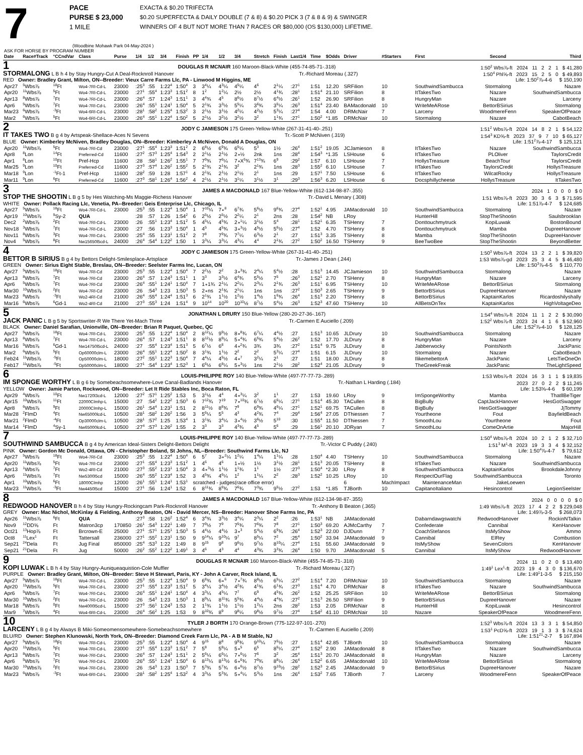7
PACE
PURSE $ 23,000
1 MILE
EXACTA & $0.20 TRIFECTA
$0.20 SUPERFECTA & DAILY DOUBLE (7 & 8) & $0.20 PICK 3 (7 & 8 & 9) & SWINGER
WINNERS OF 4 BUT NOT MORE THAN 7 RACES OR $80,000 (OS $130,000) LIFETIME.
(Woodbine Mohawk Park 04-May-2024 )
ASK FOR HORSE BY PROGRAM NUMBER
| Date | Race#Track | °CCndVar | Class | Purse | 1/4 | 1/2 | 3/4 | Finish | PP | 1/4 | 1/2 | 3/4 | Stretch | Finish | Last1/4 | Time | $Odds | Driver | #Starters | First | Second | Third |
| --- | --- | --- | --- | --- | --- | --- | --- | --- | --- | --- | --- | --- | --- | --- | --- | --- | --- | --- | --- | --- | --- | --- |
| 1 DOUGLAS R MCNAIR 160 Maroon-Black-White (455-74-85-71-.318) 1:50<sup>2</sup> Wbs⅞-ft 2024 11 2 2 1 $ 41,280 | | | | | | | | | | | | | | | | | | | | | | |
| STORMALONG L B h 4 by Stay Hungry-Cut A Deal-Rocknroll Hanover Tr.-Richard Moreau (.327) 1:50<sup>4</sup> Phl⅝-ft 2023 15 2 5 0 $ 49,893 | | | | | | | | | | | | | | | | | | | | | | |
| RED Owner: Bradley Grant, Milton, ON--Breeder: Vieux Carre Farms Llc, PA - Linwood M Higgins, ME Life: 1:50<sup>2</sup>⅞-4-6 $ 150,190 | | | | | | | | | | | | | | | | | | | | | | |
| Apr27 | <sup>5</sup> Wbs⅞ | <sup>18</sup> Ft | Wo4-7Rl-Cd-L | 23000 | :25<sup>3</sup> | :55 | 1:22<sup>4</sup> | 1:50<sup>4</sup> | 3 | 3<sup>4</sup>¼ | 4<sup>3</sup>¼ | 4<sup>5</sup>¼ | 4<sup>6</sup> | 2<sup>1</sup>¼ | :27<sup>1</sup> | 1:51 | 12.20 | SRFilion | 10 | SouthwindSambucca | Stormalong | Nazare |
| Apr20 | <sup>11</sup> Wbs⅞ | <sup>5</sup> Ft | Wo4-7Rl-Cd-L | 23000 | :27<sup>1</sup> | :55<sup>4</sup> | 1:23<sup>3</sup> | 1:51<sup>2</sup> | 8 | 1<sup>2</sup> | 1<sup>2</sup>¼ | 2½ | 2½ | 4<sup>1</sup>¾ | :28<sup>1</sup> | 1:51<sup>4</sup> | 21.10 | SRFilion | 8 | ItTakesTwo | Nazare | SouthwindSambucca |
| Apr13 | <sup>8</sup> Wbs⅞ | <sup>7</sup> Ft | Wo4-7Rl-Cd-L | 23000 | :26<sup>4</sup> | :57 | 1:24<sup>3</sup> | 1:51<sup>1</sup> | 3 | 4<sup>4</sup>¾ | 4<sup>5</sup> | 8<sup>6</sup>½ | 8<sup>7</sup>½ | 6<sup>4</sup>½ | :26<sup>1</sup> | 1:52 | 26.90 | SRFilion | 8 | HungryMan | Nazare | Larceny |
| Apr6 | <sup>5</sup> Wbs⅞ | <sup>7</sup> Ft | Wo4-7Rl-Cd-L | 23000 | :26<sup>4</sup> | :55<sup>1</sup> | 1:24<sup>1</sup> | 1:50<sup>4</sup> | 5 | 2<sup>1</sup>¾ | 3<sup>3</sup>½ | 5<sup>5</sup>¼ | 3<sup>6</sup>¾ | 3<sup>5</sup>¼ | :26<sup>3</sup> | 1:51<sup>4</sup> | 23.40 | BAMacdonald | 10 | WriteMeARose | BettorBSirius | Stormalong |
| Mar23 | <sup>6</sup> Wbs⅞ | <sup>-3</sup>Ft | Wo4-6Rl-Cd-L | 23000 | :28<sup>1</sup> | :58<sup>2</sup> | 1:25<sup>4</sup> | 1:53<sup>2</sup> | 3 | 2<sup>1</sup>½ | 3<sup>1</sup>½ | 4<sup>2</sup>¼ | 4<sup>2</sup>½ | 5<sup>3</sup>¼ | :27<sup>4</sup> | 1:54 | 4.00 | DRMcNair | 7 | Larceny | WoodmereFenn | SpeakerOfPeace |
| Mar2 | <sup>6</sup> Wbs⅞ | <sup>5</sup> Ft | Wo4-6Rl-Cd-L | 23000 | :26<sup>4</sup> | :55<sup>1</sup> | 1:22<sup>4</sup> | 1:50<sup>2</sup> | 5 | 2<sup>1</sup>½ | 3<sup>2</sup>½ | 3<sup>2</sup>½ | 3<sup>2</sup> | 1<sup>1</sup>¾ | :27<sup>1</sup> | 1:50<sup>2</sup> | *1.85 | DRMcNair | 10 | Stormalong | Nazare | CabotBeach |
| 2 JODY C JAMIESON 175 Green-Yellow-White (267-31-41-40-.251) 1:51<sup>2</sup> Wbs⅞-ft 2024 14 8 2 1 $ 54,122 | | | | | | | | | | | | | | | | | | | | | | |
| IT TAKES TWO B g 4 by Artspeak-Shellace-Aces N Sevens Tr.-Scott P McNiven (.319) 1:54<sup>3</sup> KD⅝-ft 2023 37 9 7 10 $ 65,127 | | | | | | | | | | | | | | | | | | | | | | |
| BLUE Owner: Kimberley McNiven, Bradley Douglas, ON--Breeder: Kimberley A McNiven, Donald A Douglas, ON Life: 1:51<sup>2</sup>⅞-4-17 $ 125,121 | | | | | | | | | | | | | | | | | | | | | | |
| Apr20 | <sup>11</sup> Wbs⅞ | <sup>5</sup> Ft | Wo4-7Rl-Cd | 23000 | :27<sup>1</sup> | :55<sup>4</sup> | 1:23<sup>3</sup> | 1:51<sup>2</sup> | 2 | 6<sup>8</sup>½ | 6<sup>9</sup>¾ | 6<sup>5</sup>¼ | 5<sup>3</sup> | 1½ | :26<sup>4</sup> | 1:51<sup>2</sup> | 19.05 | JCJamieson | 8 | ItTakesTwo | Nazare | SouthwindSambucca |
| Apr8 | <sup>8</sup> Lon | <sup>14</sup> Ft | Preferred-Cd | 11600 | :27<sup>2</sup> | :57<sup>3</sup> | 1:25<sup>4</sup> | 1:54<sup>3</sup> | 2 | 2<sup>1</sup>½ | 2<sup>1</sup>½ | 2∘½ | 2nk | 1ns | :28<sup>4</sup> | 1:54<sup>3</sup> | *1.35 | LSHouse | 6 | ItTakesTwo | PLOliver | TaylorsCredit |
| Apr1 | <sup>8</sup> Lon | <sup>10</sup> Ft | Pref-Hcp | 11600 | :28 | :58<sup>1</sup> | 1:26<sup>2</sup> | 1:55<sup>1</sup> | 7 | 7<sup>9</sup>¾ | 7<sup>6</sup>¼ | 7∘X<sup>5</sup>¾ | 7<sup>13</sup>¾ | 6<sup>9</sup> | :29<sup>2</sup> | 1:57 | 6.10 | LSHouse | 7 | HollysTreasure | BeachTour | TaylorsCredit |
| Mar25 | <sup>9</sup> Lon | <sup>10</sup> Ft | Preferred-Cd | 11600 | :27<sup>3</sup> | :57<sup>4</sup> | 1:26<sup>2</sup> | 1:55<sup>2</sup> | 5 | 2<sup>1</sup>¾ | 2<sup>1</sup>¾ | 3<sup>2</sup> | 2<sup>1</sup>¾ | 1ns | :28<sup>3</sup> | 1:55<sup>2</sup> | 6.10 | LSHouse | 7 | ItTakesTwo | TaylorsCredit | HollysTreasure |
| Mar18 | <sup>9</sup> Lon | <sup>-1</sup>Ft-1 | Pref-Hcp | 11600 | :28<sup>2</sup> | :59 | 1:28 | 1:57<sup>1</sup> | 4 | 2<sup>1</sup>¾ | 2<sup>1</sup>½ | 2<sup>1</sup>½ | 2<sup>1</sup> | 1ns | :29 | 1:57<sup>1</sup> | 7.50 | LSHouse | 6 | ItTakesTwo | WilcatRocky | HollysTreasure |
| Mar11 | <sup>9</sup> Lon | <sup>6</sup> Ft | Preferred-Cd | 11600 | :27<sup>3</sup> | :58<sup>1</sup> | 1:26<sup>4</sup> | 1:56<sup>2</sup> | 4 | 2<sup>1</sup>½ | 2<sup>1</sup>½ | 3<sup>1</sup>¼ | 3<sup>1</sup>½ | 3<sup>1</sup> | :29<sup>3</sup> | 1:56<sup>3</sup> | 6.20 | LSHouse | 6 | Docsphillycheese | HollysTreasure | ItTakesTwo |
| 3 JAMES A MACDONALD 167 Blue-Yellow-White (612-134-98-87-.355) 2024 1 0 0 0 $ 0 | | | | | | | | | | | | | | | | | | | | | | |
| STOP THE SHOOTIN L B g 5 by Hes Watching-Ms Maggie-Richess Hanover Tr.-David L Menary (.308) 1:51 Wbs⅞-ft 2023 30 3 6 3 $ 71,595 | | | | | | | | | | | | | | | | | | | | | | |
| WHITE Owner: Pollack Racing Llc, Venetia, PA--Breeder: Geis Enterprise Llc, Chicago, IL Life: 1:51⅞-4-7 $ 124,685 | | | | | | | | | | | | | | | | | | | | | | |
| Apr27 | <sup>5</sup> Wbs⅞ | <sup>18</sup> Ft | Wo4-7Rl-Cd-L | 23000 | :25<sup>3</sup> | :55 | 1:22<sup>4</sup> | 1:50<sup>4</sup> | 1 | 7<sup>10</sup>¼ | 7∘<sup>8</sup> | 6<sup>7</sup>¾ | 5<sup>6</sup>½ | 9<sup>6</sup>¾ | :27<sup>4</sup> | 1:52<sup>1</sup> | 4.95 | JAMacdonald | 10 | SouthwindSambucca | Stormalong | Nazare |
| Apr19 | <sup>10</sup> Wbs⅞ | <sup>9</sup> Sy-2 | QUA | | :28 | :57 | 1:26 | 1:54<sup>2</sup> | 6 | 2<sup>5</sup>½ | 2<sup>5</sup>½ | 2<sup>2</sup>¼ | 2<sup>1</sup> | 2ns | :28 | 1:54<sup>2</sup> | NB | LRoy | | HunterHill | StopTheShootin | Saulsbrooklan |
| Dec2 | <sup>2</sup> Wbs⅞ | <sup>2</sup> Ft | Wo4-7Rl-Cd-L | 23000 | :26 | :55<sup>1</sup> | 1:23<sup>4</sup> | 1:51<sup>2</sup> | 5 | 4<sup>5</sup>¼ | 4<sup>5</sup>¾ | 2∘<sup>1</sup>¼ | 3<sup>1</sup>½ | 5<sup>4</sup> | :28<sup>1</sup> | 1:52<sup>1</sup> | 6.35 | TSHenry | 7 | Donttouchmytruck | KopiLuwak | BostonBound |
| Nov18 | <sup>3</sup> Wbs⅞ | <sup>7</sup> Ft | Wo4-7Rl-Cd-L | 23000 | :27 | :56 | 1:23<sup>3</sup> | 1:50<sup>4</sup> | 1 | 4<sup>5</sup> | 4<sup>5</sup>¾ | 3∘<sup>3</sup>½ | 4<sup>5</sup>½ | 5<sup>6</sup>½ | :27<sup>4</sup> | 1:52 | 4.70 | TSHenry | 8 | Donttouchmytruck | Mamba | DupreeHanover |
| Nov11 | <sup>8</sup> Wbs⅞ | <sup>3</sup> Ft | Wo4-7Rl-Cd-L | 23000 | :25<sup>4</sup> | :55 | 1:23<sup>1</sup> | 1:51<sup>2</sup> | 2 | 7<sup>8</sup> | 7<sup>9</sup>¾ | 7<sup>7</sup>¼ | 6<sup>3</sup>½ | 2<sup>1</sup> | :27 | 1:51<sup>3</sup> | 3.35 | TSHenry | 8 | Mamba | StopTheShootin | DupreeHanover |
| Nov4 | <sup>5</sup> Wbs⅞ | <sup>8</sup> Ft | Nw15650l5cd-L | 24000 | :26<sup>4</sup> | :54<sup>4</sup> | 1:22<sup>2</sup> | 1:50 | 1 | 3<sup>3</sup>¼ | 3<sup>3</sup>¼ | 4<sup>3</sup>¼ | 4<sup>4</sup> | 2<sup>1</sup>¾ | :27<sup>2</sup> | 1:50<sup>2</sup> | 16.50 | TSHenry | 9 | BeeTwoBee | StopTheShootin | BeyondBetter |
| 4 JODY C JAMIESON 175 Green-Yellow-White (267-31-41-40-.251) 1:50<sup>3</sup> Wbs⅞-ft 2024 13 2 2 1 $ 39,820 | | | | | | | | | | | | | | | | | | | | | | |
| BETTOR B SIRIUS B g 4 by Bettors Delight-Smilesplace-Artsplace Tr.-James J Dean (.244) 1:53 Wbs⅞-gd 2023 25 3 4 5 $ 46,480 | | | | | | | | | | | | | | | | | | | | | | |
| GREEN Owner: Sirius Eight Stable, Breslau, ON--Breeder: Seelster Farms Inc, Lucan, ON Life: 1:50<sup>3</sup>⅞-4-5 $ 110,770 | | | | | | | | | | | | | | | | | | | | | | |
| Apr27 | <sup>5</sup> Wbs⅞ | <sup>18</sup> Ft | Wo4-7Rl-Cd | 23000 | :25<sup>3</sup> | :55 | 1:22<sup>4</sup> | 1:50<sup>4</sup> | 7 | 2<sup>2</sup>½ | 2<sup>2</sup> | 3∘<sup>3</sup>¾ | 2<sup>4</sup>¼ | 5<sup>4</sup>½ | :28 | 1:51<sup>3</sup> | 14.45 | JCJamieson | 10 | SouthwindSambucca | Stormalong | Nazare |
| Apr13 | <sup>8</sup> Wbs⅞ | <sup>7</sup> Ft | Wo4-7Rl-Cd | 23000 | :26<sup>4</sup> | :57 | 1:24<sup>3</sup> | 1:51<sup>1</sup> | 1 | 3<sup>3</sup> | 3<sup>3</sup>½ | 6<sup>4</sup>¾ | 5<sup>5</sup>½ | 7<sup>5</sup> | :26<sup>3</sup> | 1:52<sup>1</sup> | 2.70 | TSHenry | 8 | HungryMan | Nazare | Larceny |
| Apr6 | <sup>5</sup> Wbs⅞ | <sup>7</sup> Ft | Wo4-7Rl-Cd | 23000 | :26<sup>4</sup> | :55<sup>1</sup> | 1:24<sup>1</sup> | 1:50<sup>4</sup> | 7 | 1∘1¾ | 2<sup>1</sup>¼ | 2<sup>2</sup>¼ | 2<sup>3</sup>¼ | 2<sup>1</sup>¾ | :26<sup>3</sup> | 1:51<sup>1</sup> | 6.95 | TSHenry | 10 | WriteMeARose | BettorBSirius | Stormalong |
| Mar30 | <sup>10</sup> Wbs⅞ | <sup>2</sup> Ft | Wo4-7Rl-Cd | 23000 | :26 | :54<sup>3</sup> | 1:23 | 1:50<sup>3</sup> | 5 | 2∘ns | 2<sup>1</sup>¾ | 2<sup>1</sup>¼ | 1ns | 1ns | :27<sup>2</sup> | 1:50<sup>3</sup> | 2.65 | TSHenry | 9 | BettorBSirius | DupreeHanover | Nazare |
| Mar23 | <sup>8</sup> Wbs⅞ | <sup>-3</sup>Ft | Wo2-4Rl-Cd | 21000 | :26<sup>4</sup> | :55<sup>4</sup> | 1:24<sup>4</sup> | 1:51<sup>3</sup> | 6 | 2<sup>1</sup>¾ | 1<sup>1</sup>½ | 1<sup>2</sup>½ | 1<sup>4</sup>½ | 1<sup>6</sup>¾ | :26<sup>4</sup> | 1:51<sup>3</sup> | 2.20 | TSHenry | 8 | BettorBSirius | KaptainKarlos | Ricardoshilyshally |
| Mar16 | <sup>6</sup> Wbs⅞ | <sup>6</sup> Gd-1 | Wo2-4Rl-Cd | 21000 | :27<sup>3</sup> | :55<sup>3</sup> | 1:24 | 1:51<sup>4</sup> | 9 | 10<sup>14</sup> | 10<sup>20</sup> | 10<sup>10</sup>½ | 8<sup>7</sup>½ | 5<sup>4</sup>½ | :26<sup>3</sup> | 1:52<sup>3</sup> | 47.60 | TSHenry | 10 | AllBetsOnTex | KaptainKarlos | HighVoltageDeo |
| 5 JONATHAN L DRURY 150 Blue-Yellow (280-20-27-36-.167) 1:54<sup>4</sup> Wbs⅞-ft 2024 11 1 2 2 $ 30,090 | | | | | | | | | | | | | | | | | | | | | | |
| JACK PANIC L B g 5 by Sportswriter-R We There Yet-Mach Three Tr.-Carmen E Auciello (.209) 1:52<sup>2</sup> Wbs⅞-ft 2023 24 4 1 6 $ 52,960 | | | | | | | | | | | | | | | | | | | | | | |
| BLACK Owner: Daniel Sarafian, Unionville, ON--Breeder: Brian R Paquet, Quebec, QC Life: 1:52<sup>2</sup>⅞-4-10 $ 128,125 | | | | | | | | | | | | | | | | | | | | | | |
| Apr27 | <sup>5</sup> Wbs⅞ | <sup>18</sup> Ft | Wo4-7Rl-Cd-L | 23000 | :25<sup>3</sup> | :55 | 1:22<sup>4</sup> | 1:50<sup>4</sup> | 2 | 8<sup>12</sup>¼ | 9<sup>9</sup>½ | 8∘<sup>8</sup>¾ | 6<sup>7</sup>¼ | 4<sup>4</sup>½ | :27 | 1:51<sup>3</sup> | 10.65 | JLDrury | 10 | SouthwindSambucca | Stormalong | Nazare |
| Apr13 | <sup>8</sup> Wbs⅞ | <sup>7</sup> Ft | Wo4-7Rl-Cd-L | 23000 | :26<sup>4</sup> | :57 | 1:24<sup>3</sup> | 1:51<sup>1</sup> | 8 | 8<sup>12</sup>½ | 8<sup>9</sup>¼ | 5∘<sup>4</sup>¾ | 6<sup>5</sup>¾ | 5<sup>4</sup>½ | :26<sup>2</sup> | 1:52 | 17.70 | JLDrury | 8 | HungryMan | Nazare | Larceny |
| Mar16 | <sup>5</sup> Wbs⅞ | <sup>6</sup> Gd-1 | Nw14750l5cd-L | 24000 | :27 | :55<sup>4</sup> | 1:23<sup>4</sup> | 1:51<sup>3</sup> | 5 | 6<sup>7</sup>½ | 6<sup>8</sup> | 4∘<sup>2</sup>¾ | 3¾ | 3¾ | :27<sup>2</sup> | 1:51<sup>4</sup> | 9.75 | JLDrury | 8 | Jabberwocky | PointsNorth | JackPanic |
| Mar2 | <sup>6</sup> Wbs⅞ | <sup>5</sup> Ft | Op60000clm-L | 23000 | :26<sup>4</sup> | :55<sup>1</sup> | 1:22<sup>4</sup> | 1:50<sup>2</sup> | 8 | 3<sup>1</sup>¾ | 1<sup>1</sup>½ | 2<sup>2</sup> | 2<sup>2</sup> | 5<sup>3</sup>¼ | :27<sup>4</sup> | 1:51 | 6.15 | JLDrury | 10 | Stormalong | Nazare | CabotBeach |
| Feb24 | <sup>11</sup> Wbs⅞ | <sup>-5</sup>Ft | Op50000clm-L | 18000 | :27<sup>2</sup> | :55<sup>1</sup> | 1:22<sup>3</sup> | 1:50<sup>4</sup> | 7 | 4<sup>4</sup>¼ | 4<sup>5</sup>½ | 4∘<sup>7</sup> | 3<sup>2</sup>¼ | 2<sup>1</sup> | :27 | 1:51 | 18.00 | JLDrury | 8 | IlikemebettorA | JackPanic | LetsTieOneOn |
| Feb17 | <sup>11</sup> Wbs⅞ | <sup>-5</sup>Ft | Op50000clm-L | 18000 | :27<sup>1</sup> | :54<sup>4</sup> | 1:23<sup>4</sup> | 1:52<sup>3</sup> | 1 | 6<sup>6</sup>½ | 6<sup>8</sup>¼ | 5∘<sup>3</sup>½ | 1ns | 2<sup>1</sup>½ | :28<sup>2</sup> | 1:52<sup>4</sup> | 21.05 | JLDrury | 9 | TheGreekFreak | JackPanic | TheLightSpeed |
| 6 LOUIS-PHILIPPE ROY 140 Blue-Yellow-White (497-77-77-73-.289) 1:53 Wbs⅞-ft 2024 16 3 1 1 $ 19,835 | | | | | | | | | | | | | | | | | | | | | | |
| IM SPONGE WORTHY L B g 6 by Somebeachsomewhere-Love Canal-Badlands Hanover Tr.-Nathan L Harding (.184) 2023 27 0 2 2 $ 11,245 | | | | | | | | | | | | | | | | | | | | | | |
| YELLOW Owner: Jamie Parton, Rockwood, ON--Breeder: Let It Ride Stables Inc, Boca Raton, FL Life: 1:53⅝-4-6 $ 60,199 | | | | | | | | | | | | | | | | | | | | | | |
| Apr29 | <sup>4</sup> Wbs⅞ | <sup>10</sup> Ft | Nw1720l3cd-L | 12000 | :27<sup>2</sup> | :57<sup>1</sup> | 1:25<sup>2</sup> | 1:53 | 5 | 3<sup>1</sup>½ | 4<sup>4</sup> | 4∘<sup>3</sup>¼ | 3<sup>2</sup> | 1<sup>1</sup> | :27 | 1:53 | 19.60 | LRoy | 9 | ImSpongeWorthy | Mamba | ThatllBeTiger |
| Apr15 | <sup>10</sup> Wbs⅞ | <sup>11</sup> Ft | 22000Clmhp-L | 15000 | :27 | :54<sup>2</sup> | 1:22<sup>2</sup> | 1:50<sup>3</sup> | 6 | 7<sup>12</sup>¾ | 7<sup>19</sup> | 7∘<sup>10</sup>¾ | 6<sup>7</sup>½ | 6<sup>6</sup>¼ | :27<sup>1</sup> | 1:51<sup>4</sup> | 45.30 | TACullen | 8 | BigBully | CaptJackHanover | HesGotSwagger |
| Apr8 | <sup>6</sup> Wbs⅞ | <sup>9</sup> Ft | 20000Clmhp-L | 15000 | :26<sup>1</sup> | :54<sup>4</sup> | 1:23<sup>1</sup> | 1:51 | 2 | 8<sup>11</sup>½ | 8<sup>8</sup>¾ | 7<sup>9</sup> | 6<sup>9</sup>¾ | 4<sup>6</sup>¼ | :27<sup>1</sup> | 1:52<sup>1</sup> | 69.75 | TACullen | 8 | BigBully | HesGotSwagger | JjTommy |
| Mar28 | <sup>2</sup> FlmD | <sup>4</sup> Ft | Nw65000lcd-L | 10500 | :28<sup>1</sup> | :58<sup>2</sup> | 1:26<sup>2</sup> | 1:56 | 3 | 5<sup>6</sup>¼ | 5<sup>5</sup> | 4<sup>3</sup> | 4<sup>2</sup>¾ | 7<sup>4</sup> | :29<sup>4</sup> | 1:56<sup>4</sup> | 27.05 | DThiessen | 7 | Yourtheone | Fout | BayfieldBeach |
| Mar21 | <sup>2</sup> FlmD | <sup>-4</sup>Ft | Op30000clm-L | 10500 | :28<sup>1</sup> | :57<sup>2</sup> | 1:25 | 1:53<sup>4</sup> | 1 | 3<sup>1</sup>¾ | 3<sup>4</sup>¼ | 3∘<sup>4</sup>½ | 3<sup>6</sup>½ | 5<sup>10</sup> | :30 | 1:55<sup>4</sup> | 11.50 | DThiessen | 7 | SmoothLou | Yourtheone | Fout |
| Mar14 | <sup>1</sup> FlmD | <sup>4</sup> Sy-1 | Nw65000lcd-L | 10500 | :27<sup>4</sup> | :57<sup>3</sup> | 1:26<sup>2</sup> | 1:55 | 2 | 3<sup>3</sup> | 3<sup>3</sup> | 4<sup>3</sup>¾ | 4<sup>5</sup> | 5<sup>6</sup> | :29 | 1:56<sup>1</sup> | 20.10 | JDRyan | 7 | SmoothLou | ComeOnArtie | MajorHill |
| 7 LOUIS-PHILIPPE ROY 140 Blue-Yellow-White (497-77-77-73-.289) 1:50<sup>4</sup> Wbs⅞-ft 2024 10 2 1 2 $ 32,710 | | | | | | | | | | | | | | | | | | | | | | |
| SOUTHWIND SAMBUCCA B g 4 by American Ideal-Sisters Delight-Bettors Delight Tr.-Victor C Puddy (.240) 1:51<sup>3</sup> M<sup>1</sup>-ft 2023 19 3 3 4 $ 32,152 | | | | | | | | | | | | | | | | | | | | | | |
| PINK Owner: Gordon Mc Donald, Ottawa, ON - Christopher Boland, St Johns, NL--Breeder: Southwind Farms Llc, NJ Life: 1:50<sup>4</sup>⅞-4-7 $ 79,612 | | | | | | | | | | | | | | | | | | | | | | |
| Apr27 | <sup>5</sup> Wbs⅞ | <sup>18</sup> Ft | Wo4-7Rl-Cd | 23000 | :25<sup>3</sup> | :55 | 1:22<sup>4</sup> | 1:50<sup>4</sup> | 6 | 5<sup>7</sup> | 3∘<sup>2</sup>¼ | 1<sup>2</sup>¼ | 1<sup>4</sup>¼ | 1<sup>1</sup>¼ | :28 | 1:50<sup>4</sup> | 4.40 | TSHenry | 10 | SouthwindSambucca | Stormalong | Nazare |
| Apr20 | <sup>11</sup> Wbs⅞ | <sup>5</sup> Ft | Wo4-7Rl-Cd | 23000 | :27<sup>1</sup> | :55<sup>4</sup> | 1:23<sup>3</sup> | 1:51<sup>2</sup> | 1 | 4<sup>6</sup> | 4<sup>6</sup> | 1∘½ | 1½ | 3<sup>1</sup>½ | :28<sup>1</sup> | 1:51<sup>3</sup> | 20.05 | TSHenry | 8 | ItTakesTwo | Nazare | SouthwindSambucca |
| Apr13 | <sup>1</sup> Wbs⅞ | <sup>7</sup> Ft | Wo2-4Rl-Cd | 21000 | :27<sup>3</sup> | :55<sup>2</sup> | 1:23<sup>1</sup> | 1:50<sup>4</sup> | 3 | 4∘<sup>3</sup>½ | 1<sup>1</sup>½ | 1<sup>1</sup>¾ | 1<sup>1</sup> | 1½ | :27<sup>3</sup> | 1:50<sup>4</sup> | *2.30 | LRoy | 8 | SouthwindSambucca | KaptainKarlos | BrookdaleJohnny |
| Apr6 | <sup>11</sup> Wbs⅞ | <sup>7</sup> Ft | Nw5300l5cd | 15000 | :26<sup>4</sup> | :55<sup>2</sup> | 1:23<sup>4</sup> | 1:52 | 3 | 4<sup>5</sup>¾ | 4<sup>6</sup>¼ | 1<sup>2</sup> | 1<sup>1</sup>¼ | 2<sup>2</sup> | :28<sup>3</sup> | 1:52<sup>2</sup> | 10.25 | LRoy | 10 | RespectOurFlag | SouthwindSambucca | Toronto |
| Apr1 | <sup>10</sup> Wbs⅞ | <sup>6</sup> Ft | 18000Clmhp | 12000 | :26<sup>1</sup> | :55<sup>1</sup> | 1:24<sup>1</sup> | 1:53<sup>1</sup> | scratched - judges(race office error) | | | | | | | | | 6 | MachImpact | MaintenanceMan | JakeLoewen | |
| Mar23 | <sup>11</sup> Wbs⅞ | <sup>-3</sup>Ft | Nw4450l5cd | 15000 | :27<sup>1</sup> | :56 | 1:24<sup>1</sup> | 1:52 | 6 | 8<sup>11</sup>¾ | 8<sup>9</sup>¾ | 7<sup>6</sup>¾ | 7<sup>3</sup>¾ | 9<sup>5</sup>½ | :27<sup>2</sup> | 1:53 | *1.85 | TJBorth | 10 | CapitanoItaliano | Hesincontrol | LegionSeelster |
| 8 JAMES A MACDONALD 167 Blue-Yellow-White (612-134-98-87-.355) 2024 0 0 0 0 $ 0 | | | | | | | | | | | | | | | | | | | | | | |
| REDWOOD HANOVER B h 4 by Stay Hungry-Rockingcam Park-Rocknroll Hanover Tr.-Anthony B Beaton (.365) 1:49 Wbs⅞-ft 2023 17 4 2 2 $ 229,048 | | | | | | | | | | | | | | | | | | | | | | |
| GREY Owner: Mac Nichol, McKinlay & Fielding, Anthony Beaton, ON - David Mercer, NS--Breeder: Hanover Shoe Farms Inc, PA Life: 1:49⅞-3-5 $ 268,073 | | | | | | | | | | | | | | | | | | | | | | |
| Apr26 | <sup>11</sup> Wbs⅞ | <sup>6</sup> Ft | QUA | | :27<sup>3</sup> | :58 | 1:26<sup>2</sup> | 1:52<sup>4</sup> | 6 | 3<sup>4</sup>¾ | 3<sup>3</sup>½ | 3<sup>4</sup>¼ | 2<sup>3</sup>¼ | 2<sup>2</sup> | :26 | 1:53<sup>1</sup> | NB | JAMacdonald | | Dabarndawgswatchi | RedwoodHanover | RockinNTalkin |
| Nov9 | <sup>12</sup> DD⅝ | Ft | Matron3cp | 170850 | :26<sup>1</sup> | :54<sup>3</sup> | 1:22<sup>1</sup> | 1:49 | 7 | 7<sup>9</sup>½ | 7<sup>9</sup> | 7<sup>5</sup>¾ | 7<sup>6</sup>¾ | 7<sup>8</sup> | :27<sup>1</sup> | 1:50<sup>3</sup> | 69.20 | AJMcCarthy | 7 | Confederate | Cannibal | KenHanover |
| Oct21 | <sup>13</sup> Hop⅞ | Ft | Brcrown-E | 25000 | :27<sup>1</sup> | :57<sup>1</sup> | 1:25<sup>1</sup> | 1:50<sup>3</sup> | 5 | 4<sup>4</sup>½ | 4<sup>4</sup>½ | 3∘<sup>3</sup> | 5<sup>4</sup>½ | 6<sup>9</sup>¾ | :26<sup>4</sup> | 1:52<sup>3</sup> | 22.00 | DJDunn | 7 | CoachStefanos | ItsMyShow | Ammo |
| Oct8 | <sup>11</sup> Lex<sup>1</sup> | Ft | Tattersall | 236000 | :27<sup>1</sup> | :55<sup>2</sup> | 1:23<sup>1</sup> | 1:50 | 9 | 9<sup>14</sup>¼ | 9<sup>10</sup>¼ | 9<sup>7</sup> | 8<sup>5</sup>¼ | 7<sup>2</sup> | :25<sup>4</sup> | 1:50<sup>2</sup> | 33.94 | JAMacdonald | 9 | Cannibal | ElRey | Combustion |
| Sep21 | <sup>24</sup> Dela | Ft | Jug Final | 850000 | :25<sup>4</sup> | :53<sup>3</sup> | 1:22 | 1:49 | 8 | 9<sup>15</sup> | 9<sup>8</sup> | 9<sup>6</sup>½ | 9<sup>7</sup>½ | 8<sup>10</sup>¼ | :27<sup>4</sup> | 1:51 | 55.60 | JAMacdonald | 9 | ItsMyShow | SevenColors | KenHanover |
| Sep21 | <sup>21</sup> Dela | Ft | Jug | 50000 | :26<sup>2</sup> | :55<sup>2</sup> | 1:22<sup>2</sup> | 1:49<sup>1</sup> | 3 | 4<sup>6</sup> | 4<sup>3</sup> | 4<sup>4</sup> | 4<sup>3</sup>¾ | 3<sup>3</sup>¾ | :26<sup>4</sup> | 1:50 | 9.70 | JAMacdonald | 5 | Cannibal | ItsMyShow | RedwoodHanover |
| 9 DOUGLAS R MCNAIR 160 Maroon-Black-White (455-74-85-71-.318) 2024 11 0 2 0 $ 13,480 | | | | | | | | | | | | | | | | | | | | | | |
| KOPI LUWAK L B h 4 by Stay Hungry-Auniqueaquistion-Cole Muffler Tr.-Richard Moreau (.327) 1:49<sup>1</sup> Lex<sup>1</sup>-ft 2023 19 4 3 0 $ 136,670 | | | | | | | | | | | | | | | | | | | | | | |
| PURPLE Owner: Bradley Grant, Milton, ON--Breeder: Steve H Stewart, Paris, KY - John A Carver, Rock Island, IL Life: 1:49<sup>1</sup>1-3-5 $ 215,150 | | | | | | | | | | | | | | | | | | | | | | |
| Apr27 | <sup>5</sup> Wbs⅞ | <sup>18</sup> Ft | Wo4-7Rl-Cd-L | 23000 | :25<sup>3</sup> | :55 | 1:22<sup>4</sup> | 1:50<sup>4</sup> | 9 | 6<sup>8</sup>¾ | 6∘<sup>6</sup> | 7∘<sup>7</sup>¾ | 8<sup>8</sup>½ | 6<sup>5</sup>¼ | :27<sup>2</sup> | 1:51<sup>4</sup> | 7.20 | DRMcNair | 10 | SouthwindSambucca | Stormalong | Nazare |
| Apr20 | <sup>11</sup> Wbs⅞ | <sup>5</sup> Ft | Wo4-7Rl-Cd-L | 23000 | :27<sup>1</sup> | :55<sup>4</sup> | 1:23<sup>3</sup> | 1:51<sup>2</sup> | 5 | 3<sup>4</sup>¼ | 3<sup>4</sup>½ | 4<sup>2</sup>¾ | 4<sup>1</sup>¾ | 6<sup>1</sup>¾ | :27<sup>3</sup> | 1:51<sup>4</sup> | 4.70 | DRMcNair | 8 | ItTakesTwo | Nazare | SouthwindSambucca |
| Apr6 | <sup>5</sup> Wbs⅞ | <sup>7</sup> Ft | Wo4-7Rl-Cd-L | 23000 | :26<sup>4</sup> | :55<sup>1</sup> | 1:24<sup>1</sup> | 1:50<sup>4</sup> | 4 | 3<sup>3</sup>¼ | 4<sup>5</sup>¼ | 7<sup>7</sup> | 6<sup>9</sup> | 4<sup>5</sup>¾ | :26<sup>2</sup> | 1:52 | 25.25 | SRFilion | 10 | WriteMeARose | BettorBSirius | Stormalong |
| Mar30 | <sup>10</sup> Wbs⅞ | <sup>2</sup> Ft | Wo4-7Rl-Cd-L | 23000 | :26 | :54<sup>3</sup> | 1:23 | 1:50<sup>3</sup> | 1 | 8<sup>9</sup>¼ | 8<sup>11</sup>¾ | 5<sup>5</sup>¾ | 4<sup>4</sup>½ | 4<sup>4</sup>¾ | :27<sup>2</sup> | 1:51<sup>3</sup> | 26.50 | SRFilion | 9 | BettorBSirius | DupreeHanover | Nazare |
| Mar18 | <sup>8</sup> Wbs⅞ | <sup>0</sup> Ft | Nw4000l5cd-L | 15000 | :27<sup>3</sup> | :56<sup>1</sup> | 1:24<sup>3</sup> | 1:53 | 2 | 1<sup>1</sup>¾ | 1<sup>1</sup>½ | 1<sup>1</sup>½ | 1<sup>2</sup>¼ | 2ns | :28<sup>2</sup> | 1:53 | 2.05 | DRMcNair | 8 | HunterHill | KopiLuwak | Hesincontrol |
| Mar9 | <sup>7</sup> Wbs⅞ | <sup>4</sup> Ft | Wo4-6Rl-Cd-L | 23000 | :26<sup>4</sup> | :56<sup>2</sup> | 1:25 | 1:53 | 9 | 8<sup>10</sup>¾ | 8<sup>9</sup> | 9<sup>8</sup>¼ | 9<sup>8</sup>½ | 9<sup>7</sup>½ | :27<sup>4</sup> | 1:54<sup>2</sup> | 41.10 | DRMcNair | 10 | Nazare | SpeakerOfPeace | WoodmereFenn |
| 10 TYLER J BORTH 170 Orange-Brown (775-122-97-101-.270) 1:52<sup>3</sup> Wbs⅞-ft 2024 13 3 3 1 $ 54,850 | | | | | | | | | | | | | | | | | | | | | | |
| LARCENY L B g 4 by Always B Miki-Someomensomewhere-Somebeachsomewhere Tr.-Carmen E Auciello (.209) 1:53<sup>1</sup> PcD⅝-ft 2023 19 1 3 3 $ 74,624 | | | | | | | | | | | | | | | | | | | | | | |
| BLU/RD Owner: Stephen Klunowski, North York, ON--Breeder: Diamond Creek Farm Llc, PA - A B M Stable, NJ Life: 1:51<sup>21</sup>-2-7 $ 167,894 | | | | | | | | | | | | | | | | | | | | | | |
| Apr27 | <sup>5</sup> Wbs⅞ | <sup>18</sup> Ft | Wo4-7Rl-Cd-L | 23000 | :25<sup>3</sup> | :55 | 1:22<sup>4</sup> | 1:50<sup>4</sup> | 4 | 9<sup>15</sup> | 8<sup>8</sup> | 9<sup>9</sup>¾ | 9<sup>10</sup>¼ | 7<sup>5</sup>½ | :27 | 1:51<sup>4</sup> | 42.85 | TJBorth | 10 | SouthwindSambucca | Stormalong | Nazare |
| Apr20 | <sup>11</sup> Wbs⅞ | <sup>5</sup> Ft | Wo4-7Rl-Cd-L | 23000 | :27<sup>1</sup> | :55<sup>4</sup> | 1:23<sup>3</sup> | 1:51<sup>2</sup> | 7 | 5<sup>8</sup> | 5<sup>8</sup>¼ | 5∘<sup>5</sup> | 6<sup>5</sup> | 8<sup>5</sup>¼ | :27<sup>4</sup> | 1:52<sup>2</sup> | 2.90 | JAMacdonald | 8 | ItTakesTwo | Nazare | SouthwindSambucca |
| Apr13 | <sup>8</sup> Wbs⅞ | <sup>7</sup> Ft | Wo4-7Rl-Cd-L | 23000 | :26<sup>4</sup> | :57 | 1:24<sup>3</sup> | 1:51<sup>1</sup> | 2 | 5<sup>6</sup>¼ | 6<sup>6</sup>¼ | 7∘<sup>6</sup>½ | 7<sup>6</sup> | 3<sup>2</sup> | :25<sup>4</sup> | 1:51<sup>3</sup> | 20.70 | JAMacdonald | 8 | HungryMan | Nazare | Larceny |
| Apr6 | <sup>5</sup> Wbs⅞ | <sup>7</sup> Ft | Wo4-7Rl-Cd-L | 23000 | :26<sup>4</sup> | :55<sup>1</sup> | 1:24<sup>1</sup> | 1:50<sup>4</sup> | 6 | 8<sup>13</sup>¼ | 8<sup>13</sup>½ | 6∘<sup>6</sup>¾ | 7<sup>9</sup>¾ | 8<sup>8</sup>¼ | :26<sup>4</sup> | 1:52<sup>2</sup> | 6.65 | JAMacdonald | 10 | WriteMeARose | BettorBSirius | Stormalong |
| Mar30 | <sup>10</sup> Wbs⅞ | <sup>2</sup> Ft | Wo4-7Rl-Cd-L | 23000 | :26 | :54<sup>3</sup> | 1:23 | 1:50<sup>3</sup> | 7 | 5<sup>3</sup>¾ | 5<sup>7</sup>¾ | 6∘<sup>6</sup>½ | 8<sup>7</sup>½ | 9<sup>10</sup>½ | :28<sup>2</sup> | 1:52<sup>3</sup> | 2.45 | JAMacdonald | 9 | BettorBSirius | DupreeHanover | Nazare |
| Mar23 | <sup>6</sup> Wbs⅞ | <sup>-3</sup>Ft | Wo4-6Rl-Cd-L | 23000 | :28<sup>1</sup> | :58<sup>2</sup> | 1:25<sup>4</sup> | 1:53<sup>2</sup> | 4 | 3<sup>3</sup>½ | 5<sup>3</sup>¾ | 5∘<sup>4</sup>¼ | 5<sup>3</sup>½ | 1ns | :26<sup>4</sup> | 1:53<sup>2</sup> | 7.65 | TJBorth | 7 | Larceny | WoodmereFenn | SpeakerOfPeace |